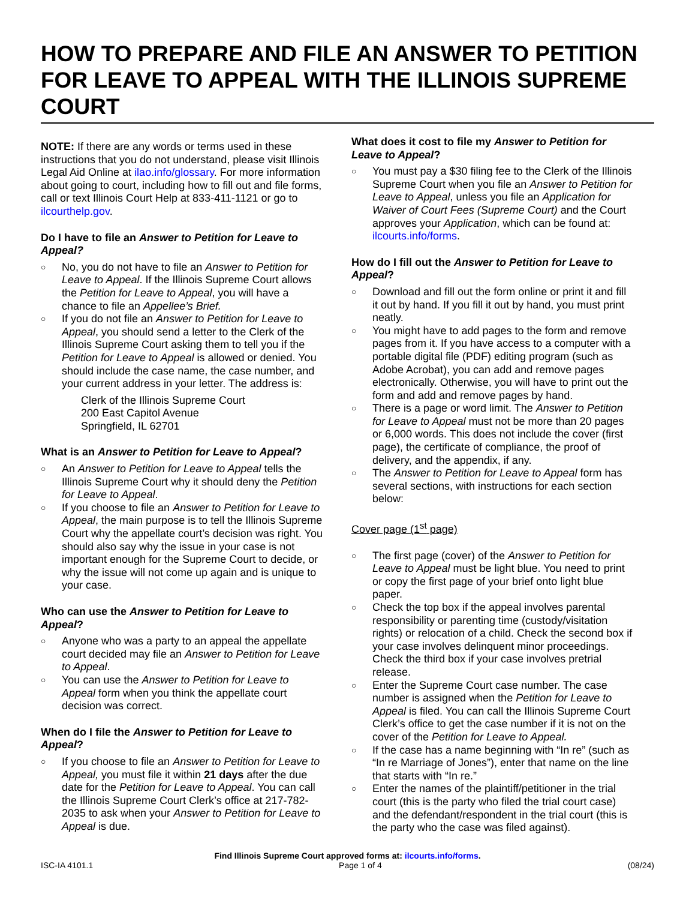HOW TO PREPARE AND FILE AN ANSWER TO PETITION FOR LEAVE TO APPEAL WITH THE ILLINOIS SUPREME COURT
NOTE: If there are any words or terms used in these instructions that you do not understand, please visit Illinois Legal Aid Online at ilao.info/glossary. For more information about going to court, including how to fill out and file forms, call or text Illinois Court Help at 833-411-1121 or go to ilcourthelp.gov.
Do I have to file an Answer to Petition for Leave to Appeal?
○ No, you do not have to file an Answer to Petition for Leave to Appeal. If the Illinois Supreme Court allows the Petition for Leave to Appeal, you will have a chance to file an Appellee’s Brief.
○ If you do not file an Answer to Petition for Leave to Appeal, you should send a letter to the Clerk of the Illinois Supreme Court asking them to tell you if the Petition for Leave to Appeal is allowed or denied. You should include the case name, the case number, and your current address in your letter. The address is:
Clerk of the Illinois Supreme Court
200 East Capitol Avenue
Springfield, IL 62701
What is an Answer to Petition for Leave to Appeal?
○ An Answer to Petition for Leave to Appeal tells the Illinois Supreme Court why it should deny the Petition for Leave to Appeal.
○ If you choose to file an Answer to Petition for Leave to Appeal, the main purpose is to tell the Illinois Supreme Court why the appellate court’s decision was right. You should also say why the issue in your case is not important enough for the Supreme Court to decide, or why the issue will not come up again and is unique to your case.
Who can use the Answer to Petition for Leave to Appeal?
○ Anyone who was a party to an appeal the appellate court decided may file an Answer to Petition for Leave to Appeal.
○ You can use the Answer to Petition for Leave to Appeal form when you think the appellate court decision was correct.
When do I file the Answer to Petition for Leave to Appeal?
○ If you choose to file an Answer to Petition for Leave to Appeal, you must file it within 21 days after the due date for the Petition for Leave to Appeal. You can call the Illinois Supreme Court Clerk’s office at 217-782-2035 to ask when your Answer to Petition for Leave to Appeal is due.
What does it cost to file my Answer to Petition for Leave to Appeal?
○ You must pay a $30 filing fee to the Clerk of the Illinois Supreme Court when you file an Answer to Petition for Leave to Appeal, unless you file an Application for Waiver of Court Fees (Supreme Court) and the Court approves your Application, which can be found at: ilcourts.info/forms.
How do I fill out the Answer to Petition for Leave to Appeal?
○ Download and fill out the form online or print it and fill it out by hand. If you fill it out by hand, you must print neatly.
○ You might have to add pages to the form and remove pages from it. If you have access to a computer with a portable digital file (PDF) editing program (such as Adobe Acrobat), you can add and remove pages electronically. Otherwise, you will have to print out the form and add and remove pages by hand.
○ There is a page or word limit. The Answer to Petition for Leave to Appeal must not be more than 20 pages or 6,000 words. This does not include the cover (first page), the certificate of compliance, the proof of delivery, and the appendix, if any.
○ The Answer to Petition for Leave to Appeal form has several sections, with instructions for each section below:
Cover page (1<sup>st</sup> page)
○ The first page (cover) of the Answer to Petition for Leave to Appeal must be light blue. You need to print or copy the first page of your brief onto light blue paper.
○ Check the top box if the appeal involves parental responsibility or parenting time (custody/visitation rights) or relocation of a child. Check the second box if your case involves delinquent minor proceedings. Check the third box if your case involves pretrial release.
○ Enter the Supreme Court case number. The case number is assigned when the Petition for Leave to Appeal is filed. You can call the Illinois Supreme Court Clerk’s office to get the case number if it is not on the cover of the Petition for Leave to Appeal.
○ If the case has a name beginning with “In re” (such as “In re Marriage of Jones”), enter that name on the line that starts with “In re.”
○ Enter the names of the plaintiff/petitioner in the trial court (this is the party who filed the trial court case) and the defendant/respondent in the trial court (this is the party who the case was filed against).
Find Illinois Supreme Court approved forms at: ilcourts.info/forms.
ISC-IA 4101.1 Page 1 of 4 (08/24)